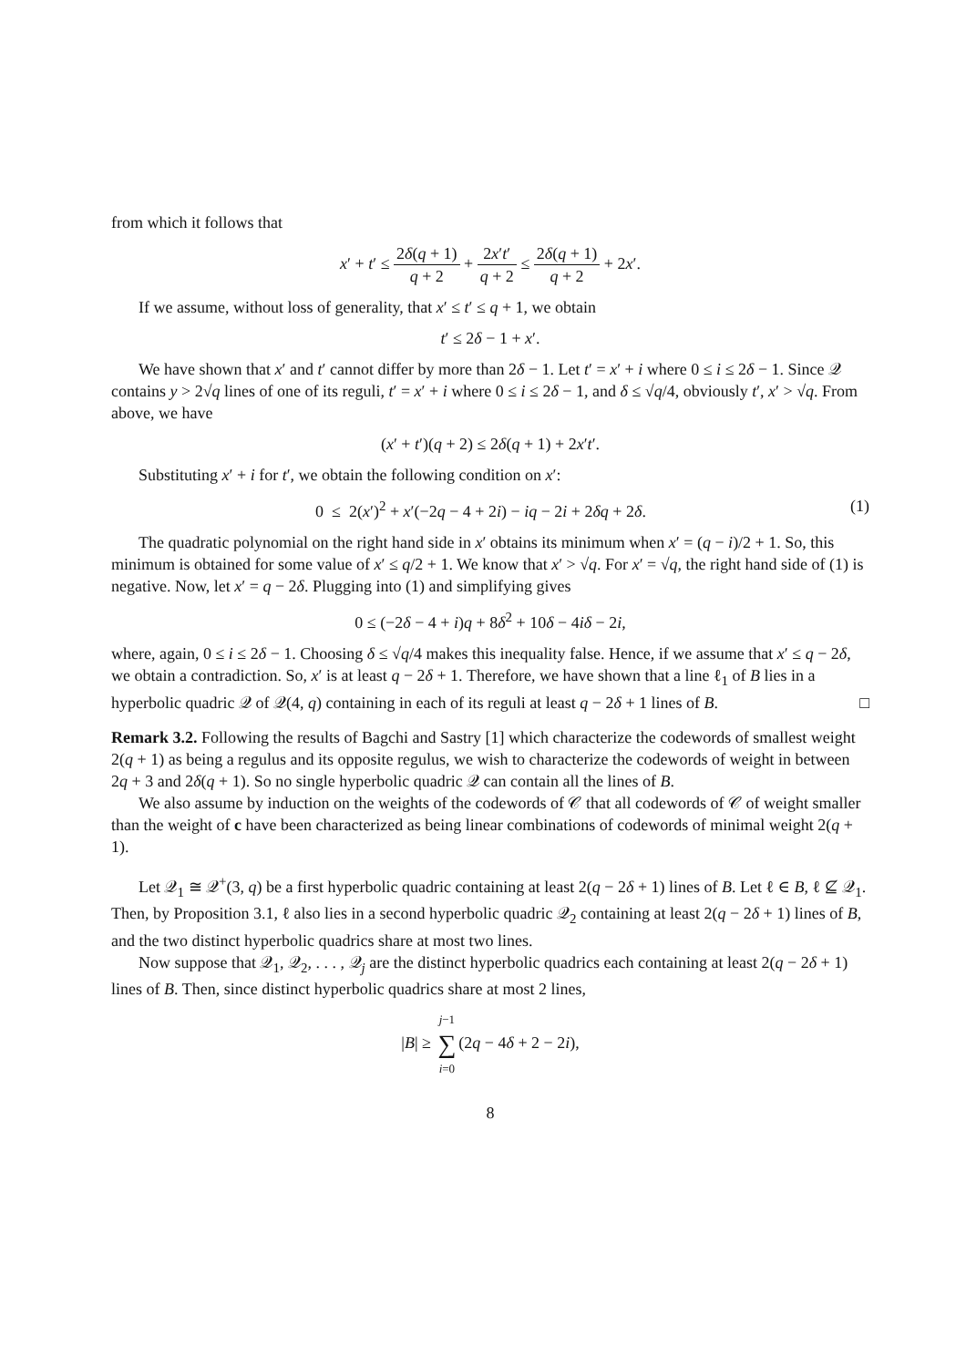from which it follows that
x′ + t′ ≤ 2δ(q + 1) q + 2 + 2x′t′ q + 2 ≤ 2δ(q + 1) q + 2 + 2x′.
If we assume, without loss of generality, that x′ ≤ t′ ≤ q + 1, we obtain
t′ ≤ 2δ − 1 + x′.
We have shown that x′ and t′ cannot differ by more than 2δ − 1. Let t′ = x′ + i where 0 ≤ i ≤ 2δ − 1. Since 𝒬 contains y > 2√q lines of one of its reguli, t′ = x′ + i where 0 ≤ i ≤ 2δ − 1, and δ ≤ √q/4, obviously t′, x′ > √q. From above, we have
(x′ + t′)(q + 2) ≤ 2δ(q + 1) + 2x′t′.
Substituting x′ + i for t′, we obtain the following condition on x′:
(1) 0 ≤ 2(x′)<sup>2</sup> + x′(−2q − 4 + 2i) − iq − 2i + 2δq + 2δ.
The quadratic polynomial on the right hand side in x′ obtains its minimum when x′ = (q − i)/2 + 1. So, this minimum is obtained for some value of x′ ≤ q/2 + 1. We know that x′ > √q. For x′ = √q, the right hand side of (1) is negative. Now, let x′ = q − 2δ. Plugging into (1) and simplifying gives
0 ≤ (−2δ − 4 + i)q + 8δ<sup>2</sup> + 10δ − 4iδ − 2i,
where, again, 0 ≤ i ≤ 2δ − 1. Choosing δ ≤ √q/4 makes this inequality false. Hence, if we assume that x′ ≤ q − 2δ, we obtain a contradiction. So, x′ is at least q − 2δ + 1. Therefore, we have shown that a line ℓ<sub>1</sub> of B lies in a hyperbolic quadric 𝒬 of 𝒬(4, q) containing in each of its reguli at least q − 2δ + 1 lines of B. □
Remark 3.2. Following the results of Bagchi and Sastry [1] which characterize the codewords of smallest weight 2(q + 1) as being a regulus and its opposite regulus, we wish to characterize the codewords of weight in between 2q + 3 and 2δ(q + 1). So no single hyperbolic quadric 𝒬 can contain all the lines of B.
We also assume by induction on the weights of the codewords of 𝒞 that all codewords of 𝒞 of weight smaller than the weight of c have been characterized as being linear combinations of codewords of minimal weight 2(q + 1).
Let 𝒬<sub>1</sub> ≅ 𝒬<sup>+</sup>(3, q) be a first hyperbolic quadric containing at least 2(q − 2δ + 1) lines of B. Let ℓ ∈ B, ℓ ⊈ 𝒬<sub>1</sub>. Then, by Proposition 3.1, ℓ also lies in a second hyperbolic quadric 𝒬<sub>2</sub> containing at least 2(q − 2δ + 1) lines of B, and the two distinct hyperbolic quadrics share at most two lines.
Now suppose that 𝒬<sub>1</sub>, 𝒬<sub>2</sub>, . . . , 𝒬<sub>j</sub> are the distinct hyperbolic quadrics each containing at least 2(q − 2δ + 1) lines of B. Then, since distinct hyperbolic quadrics share at most 2 lines,
|B| ≥ j−1 ∑ i=0(2q − 4δ + 2 − 2i),
8